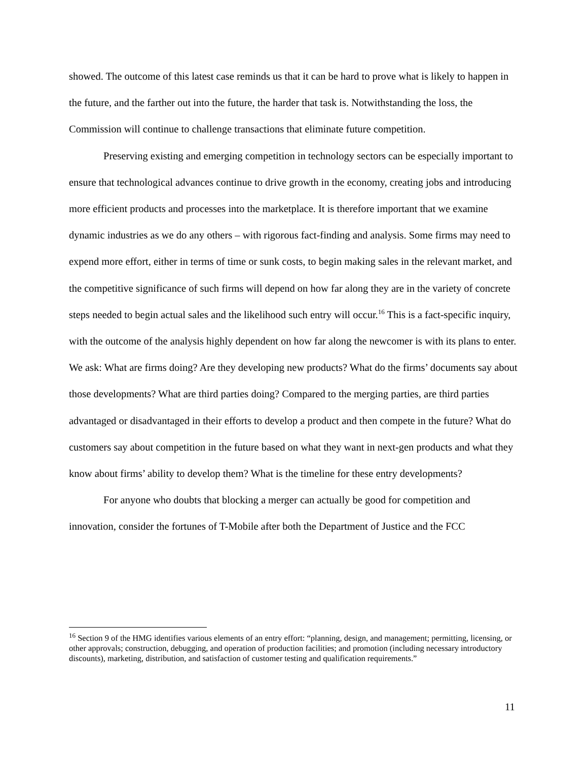showed. The outcome of this latest case reminds us that it can be hard to prove what is likely to happen in the future, and the farther out into the future, the harder that task is. Notwithstanding the loss, the Commission will continue to challenge transactions that eliminate future competition.
Preserving existing and emerging competition in technology sectors can be especially important to ensure that technological advances continue to drive growth in the economy, creating jobs and introducing more efficient products and processes into the marketplace. It is therefore important that we examine dynamic industries as we do any others – with rigorous fact-finding and analysis. Some firms may need to expend more effort, either in terms of time or sunk costs, to begin making sales in the relevant market, and the competitive significance of such firms will depend on how far along they are in the variety of concrete steps needed to begin actual sales and the likelihood such entry will occur.<sup>16</sup> This is a fact-specific inquiry, with the outcome of the analysis highly dependent on how far along the newcomer is with its plans to enter. We ask: What are firms doing? Are they developing new products? What do the firms’ documents say about those developments? What are third parties doing? Compared to the merging parties, are third parties advantaged or disadvantaged in their efforts to develop a product and then compete in the future? What do customers say about competition in the future based on what they want in next-gen products and what they know about firms’ ability to develop them? What is the timeline for these entry developments?
For anyone who doubts that blocking a merger can actually be good for competition and innovation, consider the fortunes of T-Mobile after both the Department of Justice and the FCC
<sup>16</sup> Section 9 of the HMG identifies various elements of an entry effort: “planning, design, and management; permitting, licensing, or other approvals; construction, debugging, and operation of production facilities; and promotion (including necessary introductory discounts), marketing, distribution, and satisfaction of customer testing and qualification requirements.”
11